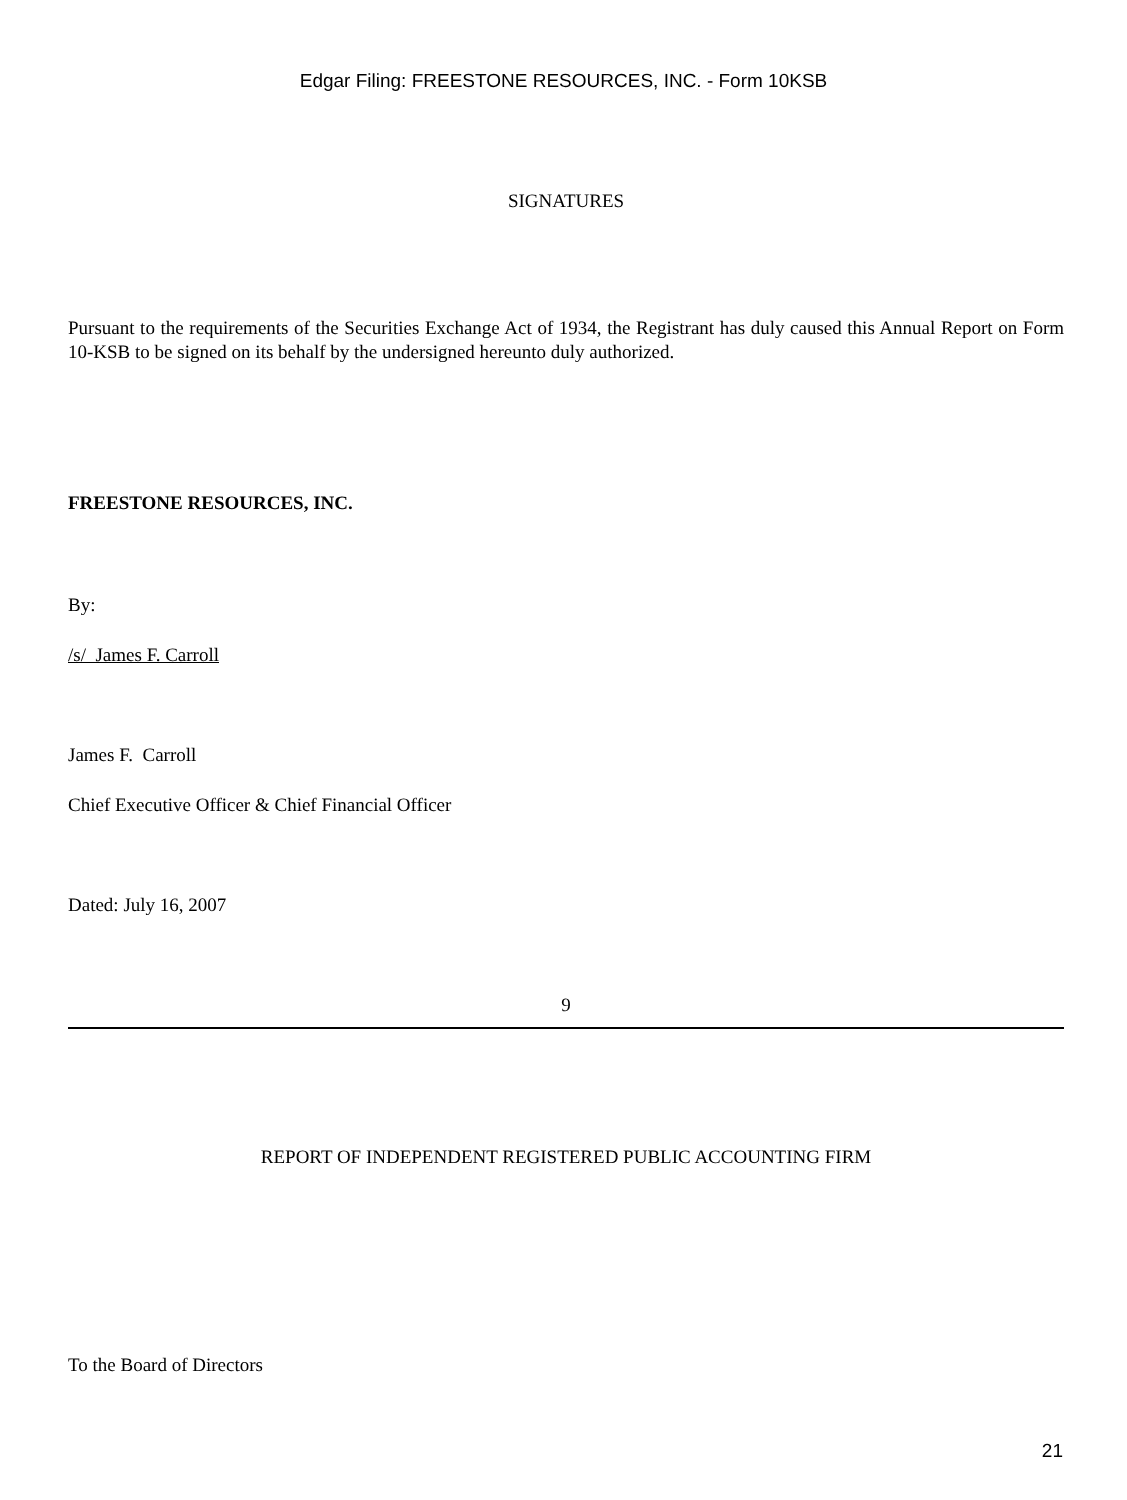Edgar Filing: FREESTONE RESOURCES, INC. - Form 10KSB
SIGNATURES
Pursuant to the requirements of the Securities Exchange Act of 1934, the Registrant has duly caused this Annual Report on Form 10-KSB to be signed on its behalf by the undersigned hereunto duly authorized.
FREESTONE RESOURCES, INC.
By:
/s/ James F. Carroll
James F. Carroll
Chief Executive Officer & Chief Financial Officer
Dated: July 16, 2007
9
REPORT OF INDEPENDENT REGISTERED PUBLIC ACCOUNTING FIRM
To the Board of Directors
21